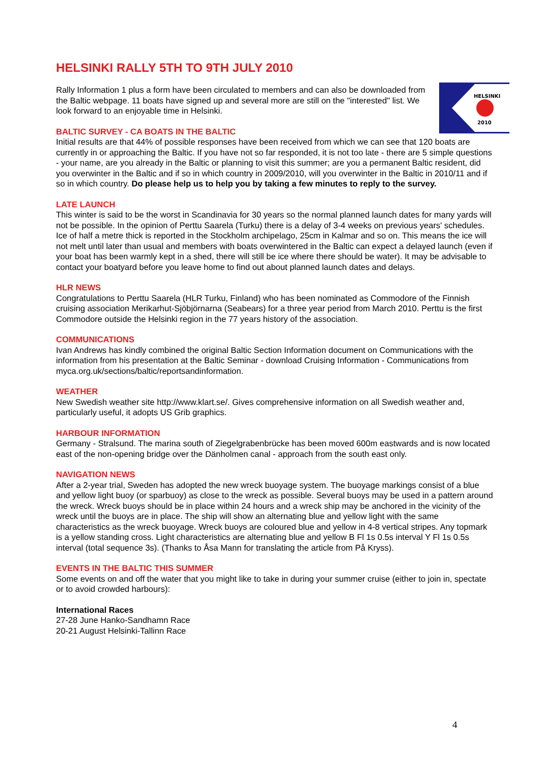HELSINKI RALLY 5TH TO 9TH JULY 2010
HELSINKI
2010
Rally Information 1 plus a form have been circulated to members and can also be downloaded from the Baltic webpage. 11 boats have signed up and several more are still on the "interested" list. We look forward to an enjoyable time in Helsinki.
BALTIC SURVEY - CA BOATS IN THE BALTIC
Initial results are that 44% of possible responses have been received from which we can see that 120 boats are currently in or approaching the Baltic. If you have not so far responded, it is not too late - there are 5 simple questions - your name, are you already in the Baltic or planning to visit this summer; are you a permanent Baltic resident, did you overwinter in the Baltic and if so in which country in 2009/2010, will you overwinter in the Baltic in 2010/11 and if so in which country. Do please help us to help you by taking a few minutes to reply to the survey.
LATE LAUNCH
This winter is said to be the worst in Scandinavia for 30 years so the normal planned launch dates for many yards will not be possible. In the opinion of Perttu Saarela (Turku) there is a delay of 3-4 weeks on previous years' schedules. Ice of half a metre thick is reported in the Stockholm archipelago, 25cm in Kalmar and so on. This means the ice will not melt until later than usual and members with boats overwintered in the Baltic can expect a delayed launch (even if your boat has been warmly kept in a shed, there will still be ice where there should be water). It may be advisable to contact your boatyard before you leave home to find out about planned launch dates and delays.
HLR NEWS
Congratulations to Perttu Saarela (HLR Turku, Finland) who has been nominated as Commodore of the Finnish cruising association Merikarhut-Sjöbjörnarna (Seabears) for a three year period from March 2010. Perttu is the first Commodore outside the Helsinki region in the 77 years history of the association.
COMMUNICATIONS
Ivan Andrews has kindly combined the original Baltic Section Information document on Communications with the information from his presentation at the Baltic Seminar - download Cruising Information - Communications from myca.org.uk/sections/baltic/reportsandinformation.
WEATHER
New Swedish weather site http://www.klart.se/. Gives comprehensive information on all Swedish weather and, particularly useful, it adopts US Grib graphics.
HARBOUR INFORMATION
Germany - Stralsund. The marina south of Ziegelgrabenbrücke has been moved 600m eastwards and is now located east of the non-opening bridge over the Dänholmen canal - approach from the south east only.
NAVIGATION NEWS
After a 2-year trial, Sweden has adopted the new wreck buoyage system. The buoyage markings consist of a blue and yellow light buoy (or sparbuoy) as close to the wreck as possible. Several buoys may be used in a pattern around the wreck. Wreck buoys should be in place within 24 hours and a wreck ship may be anchored in the vicinity of the wreck until the buoys are in place. The ship will show an alternating blue and yellow light with the same characteristics as the wreck buoyage. Wreck buoys are coloured blue and yellow in 4-8 vertical stripes. Any topmark is a yellow standing cross. Light characteristics are alternating blue and yellow B Fl 1s 0.5s interval Y Fl 1s 0.5s interval (total sequence 3s). (Thanks to Åsa Mann for translating the article from På Kryss).
EVENTS IN THE BALTIC THIS SUMMER
Some events on and off the water that you might like to take in during your summer cruise (either to join in, spectate or to avoid crowded harbours):
International Races
27-28 June Hanko-Sandhamn Race
20-21 August Helsinki-Tallinn Race
4